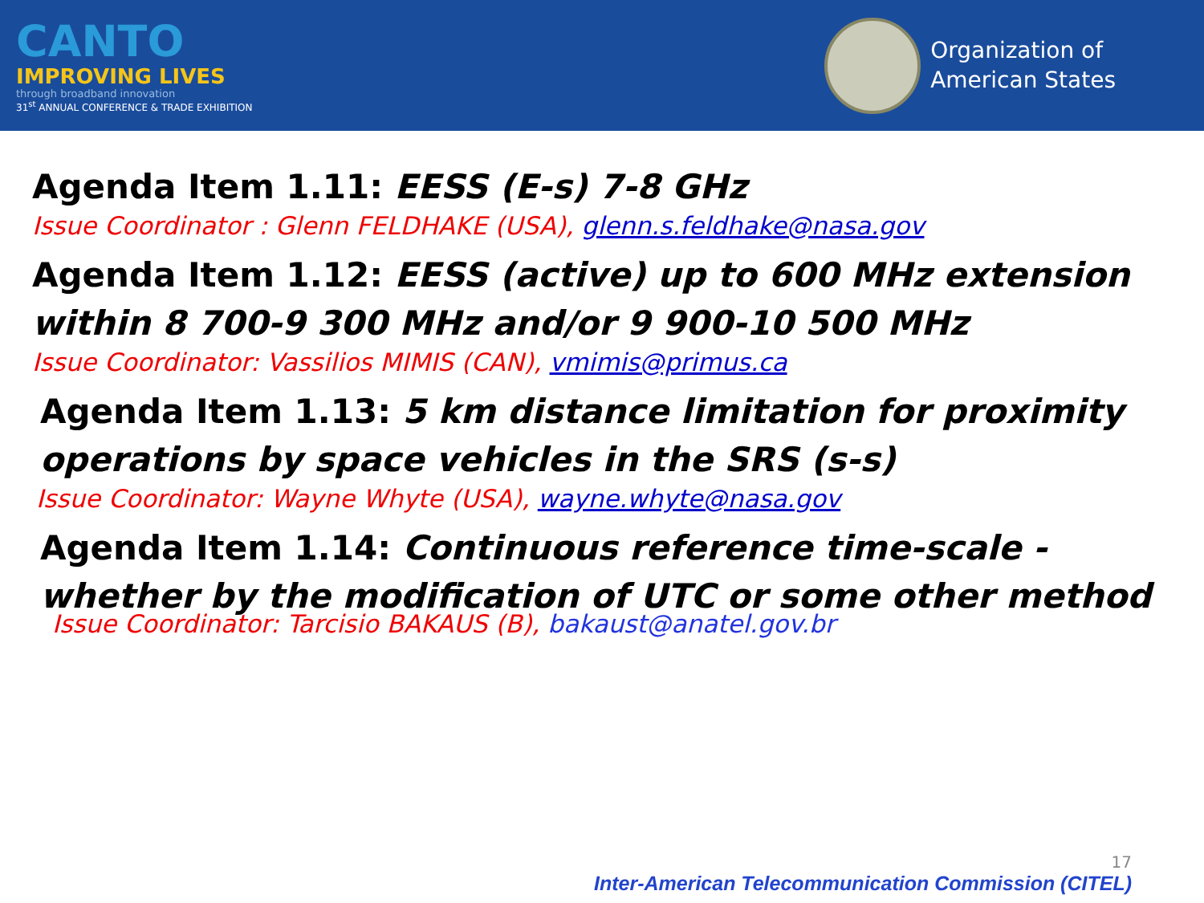CANTO
IMPROVING LIVES
through broadband innovation
31<sup>st</sup> ANNUAL CONFERENCE & TRADE EXHIBITION
Organization of
American States
Agenda Item 1.11: EESS (E-s) 7-8 GHz
Issue Coordinator : Glenn FELDHAKE (USA), glenn.s.feldhake@nasa.gov
Agenda Item 1.12: EESS (active) up to 600 MHz extension within 8 700-9 300 MHz and/or 9 900-10 500 MHz
Issue Coordinator: Vassilios MIMIS (CAN), vmimis@primus.ca
Agenda Item 1.13: 5 km distance limitation for proximity operations by space vehicles in the SRS (s-s)
Issue Coordinator: Wayne Whyte (USA), wayne.whyte@nasa.gov
Agenda Item 1.14: Continuous reference time-scale - whether by the modification of UTC or some other method
Issue Coordinator: Tarcisio BAKAUS (B), bakaust@anatel.gov.br
17
Inter-American Telecommunication Commission (CITEL)